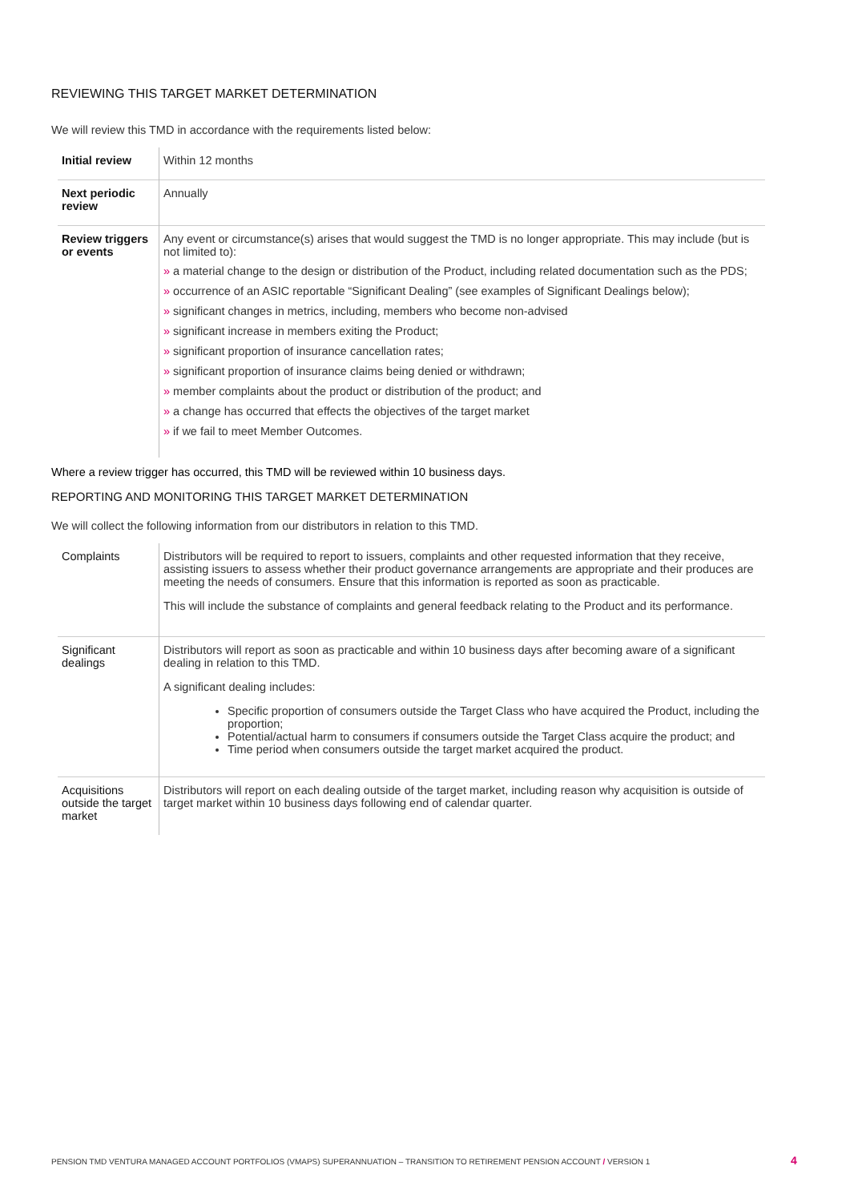REVIEWING THIS TARGET MARKET DETERMINATION
We will review this TMD in accordance with the requirements listed below:
| Initial review | Within 12 months |
| Next periodic review | Annually |
| Review triggers or events | Any event or circumstance(s) arises that would suggest the TMD is no longer appropriate. This may include (but is not limited to): » a material change to the design or distribution of the Product, including related documentation such as the PDS; » occurrence of an ASIC reportable “Significant Dealing” (see examples of Significant Dealings below); » significant changes in metrics, including, members who become non-advised » significant increase in members exiting the Product; » significant proportion of insurance cancellation rates; » significant proportion of insurance claims being denied or withdrawn; » member complaints about the product or distribution of the product; and » a change has occurred that effects the objectives of the target market » if we fail to meet Member Outcomes. |
Where a review trigger has occurred, this TMD will be reviewed within 10 business days.
REPORTING AND MONITORING THIS TARGET MARKET DETERMINATION
We will collect the following information from our distributors in relation to this TMD.
| Complaints | Distributors will be required to report to issuers, complaints and other requested information that they receive, assisting issuers to assess whether their product governance arrangements are appropriate and their produces are meeting the needs of consumers. Ensure that this information is reported as soon as practicable. This will include the substance of complaints and general feedback relating to the Product and its performance. |
| Significant dealings | Distributors will report as soon as practicable and within 10 business days after becoming aware of a significant dealing in relation to this TMD. A significant dealing includes: Specific proportion of consumers outside the Target Class who have acquired the Product, including the proportion; Potential/actual harm to consumers if consumers outside the Target Class acquire the product; and Time period when consumers outside the target market acquired the product. |
| Acquisitions outside the target market | Distributors will report on each dealing outside of the target market, including reason why acquisition is outside of target market within 10 business days following end of calendar quarter. |
PENSION TMD VENTURA MANAGED ACCOUNT PORTFOLIOS (VMAPS) SUPERANNUATION – TRANSITION TO RETIREMENT PENSION ACCOUNT / VERSION 1
4